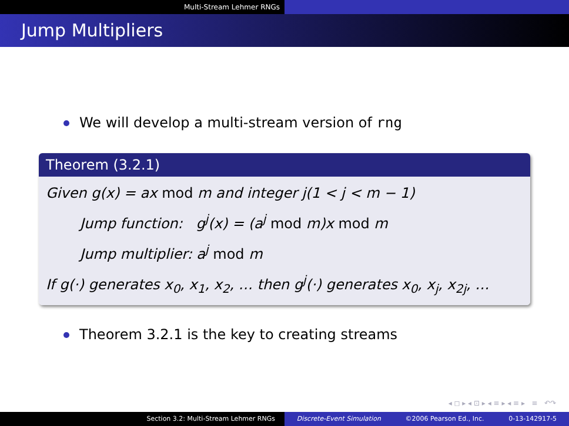Multi-Stream Lehmer RNGs
Jump Multipliers
We will develop a multi-stream version of rng
Theorem (3.2.1)
Given g(x) = ax mod m and integer j(1 < j < m − 1)
Jump function: g<sup>j</sup>(x) = (a<sup>j</sup> mod m)x mod m
Jump multiplier: a<sup>j</sup> mod m
If g(·) generates x<sub>0</sub>, x<sub>1</sub>, x<sub>2</sub>, … then g<sup>j</sup>(·) generates x<sub>0</sub>, x<sub>j</sub>, x<sub>2j</sub>, …
Theorem 3.2.1 is the key to creating streams
◂ ◻ ▸ ◂ ⊡ ▸ ◂ ≡ ▸ ◂ ≡ ▸ ≡ ↶↷
Section 3.2: Multi-Stream Lehmer RNGs Discrete-Event Simulation ©2006 Pearson Ed., Inc. 0-13-142917-5